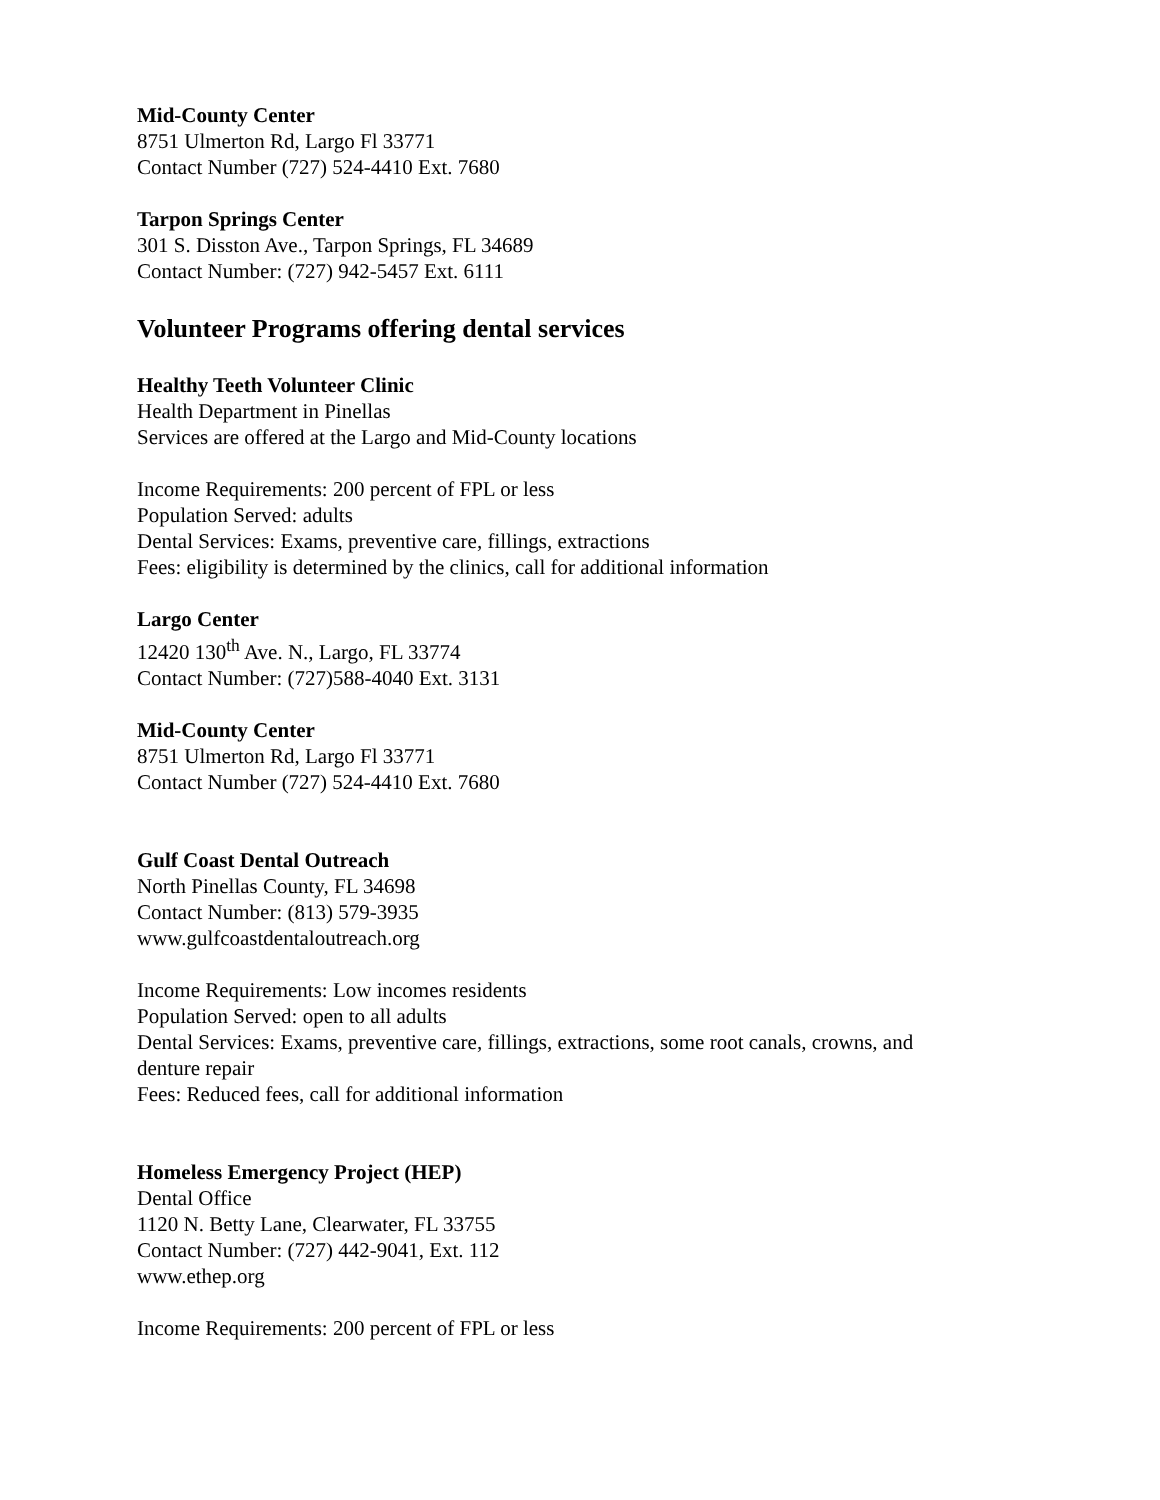Mid-County Center
8751 Ulmerton Rd, Largo Fl 33771
Contact Number (727) 524-4410 Ext. 7680
Tarpon Springs Center
301 S. Disston Ave., Tarpon Springs, FL 34689
Contact Number: (727) 942-5457 Ext. 6111
Volunteer Programs offering dental services
Healthy Teeth Volunteer Clinic
Health Department in Pinellas
Services are offered at the Largo and Mid-County locations
Income Requirements: 200 percent of FPL or less
Population Served: adults
Dental Services: Exams, preventive care, fillings, extractions
Fees: eligibility is determined by the clinics, call for additional information
Largo Center
12420 130<sup>th</sup> Ave. N., Largo, FL 33774
Contact Number: (727)588-4040 Ext. 3131
Mid-County Center
8751 Ulmerton Rd, Largo Fl 33771
Contact Number (727) 524-4410 Ext. 7680
Gulf Coast Dental Outreach
North Pinellas County, FL 34698
Contact Number: (813) 579-3935
www.gulfcoastdentaloutreach.org
Income Requirements: Low incomes residents
Population Served: open to all adults
Dental Services: Exams, preventive care, fillings, extractions, some root canals, crowns, and
denture repair
Fees: Reduced fees, call for additional information
Homeless Emergency Project (HEP)
Dental Office
1120 N. Betty Lane, Clearwater, FL 33755
Contact Number: (727) 442-9041, Ext. 112
www.ethep.org
Income Requirements: 200 percent of FPL or less